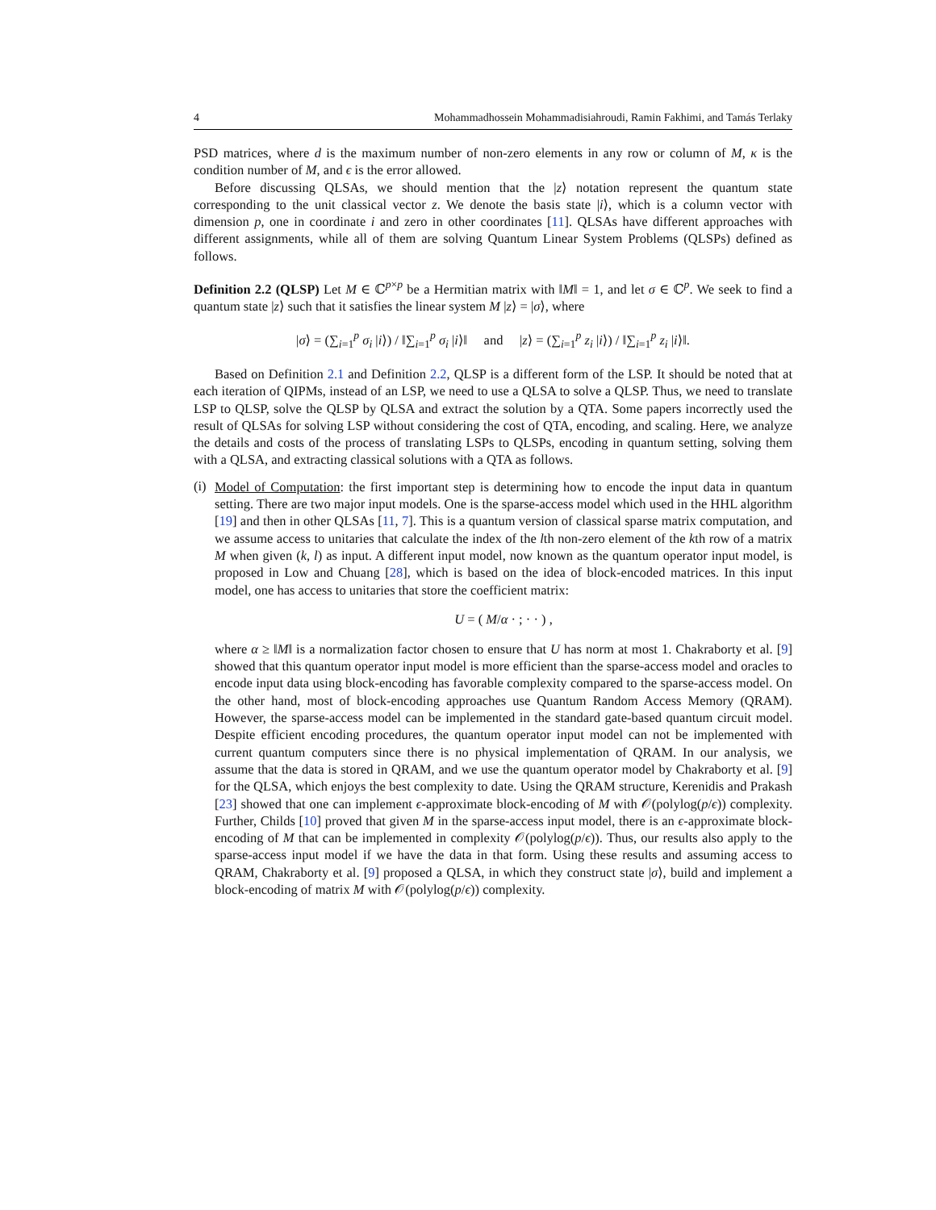4 Mohammadhossein Mohammadisiahroudi, Ramin Fakhimi, and Tamás Terlaky
PSD matrices, where d is the maximum number of non-zero elements in any row or column of M, κ is the condition number of M, and ϵ is the error allowed.
Before discussing QLSAs, we should mention that the |z⟩ notation represent the quantum state corresponding to the unit classical vector z. We denote the basis state |i⟩, which is a column vector with dimension p, one in coordinate i and zero in other coordinates [11]. QLSAs have different approaches with different assignments, while all of them are solving Quantum Linear System Problems (QLSPs) defined as follows.
Definition 2.2 (QLSP) Let M ∈ ℂ<sup>p×p</sup> be a Hermitian matrix with ‖M‖ = 1, and let σ ∈ ℂ<sup>p</sup>. We seek to find a quantum state |z⟩ such that it satisfies the linear system M |z⟩ = |σ⟩, where
|σ⟩ = (∑<sub>i=1</sub><sup>p</sup> σ<sub>i</sub> |i⟩) / ‖∑<sub>i=1</sub><sup>p</sup> σ<sub>i</sub> |i⟩‖ and |z⟩ = (∑<sub>i=1</sub><sup>p</sup> z<sub>i</sub> |i⟩) / ‖∑<sub>i=1</sub><sup>p</sup> z<sub>i</sub> |i⟩‖.
Based on Definition 2.1 and Definition 2.2, QLSP is a different form of the LSP. It should be noted that at each iteration of QIPMs, instead of an LSP, we need to use a QLSA to solve a QLSP. Thus, we need to translate LSP to QLSP, solve the QLSP by QLSA and extract the solution by a QTA. Some papers incorrectly used the result of QLSAs for solving LSP without considering the cost of QTA, encoding, and scaling. Here, we analyze the details and costs of the process of translating LSPs to QLSPs, encoding in quantum setting, solving them with a QLSA, and extracting classical solutions with a QTA as follows.
(i)
Model of Computation: the first important step is determining how to encode the input data in quantum setting. There are two major input models. One is the sparse-access model which used in the HHL algorithm [19] and then in other QLSAs [11, 7]. This is a quantum version of classical sparse matrix computation, and we assume access to unitaries that calculate the index of the lth non-zero element of the kth row of a matrix M when given (k, l) as input. A different input model, now known as the quantum operator input model, is proposed in Low and Chuang [28], which is based on the idea of block-encoded matrices. In this input model, one has access to unitaries that store the coefficient matrix:
U = ( M/α · ; · · ) ,
where α ≥ ‖M‖ is a normalization factor chosen to ensure that U has norm at most 1. Chakraborty et al. [9] showed that this quantum operator input model is more efficient than the sparse-access model and oracles to encode input data using block-encoding has favorable complexity compared to the sparse-access model. On the other hand, most of block-encoding approaches use Quantum Random Access Memory (QRAM). However, the sparse-access model can be implemented in the standard gate-based quantum circuit model. Despite efficient encoding procedures, the quantum operator input model can not be implemented with current quantum computers since there is no physical implementation of QRAM. In our analysis, we assume that the data is stored in QRAM, and we use the quantum operator model by Chakraborty et al. [9] for the QLSA, which enjoys the best complexity to date. Using the QRAM structure, Kerenidis and Prakash [23] showed that one can implement ϵ-approximate block-encoding of M with 𝒪(polylog(p/ϵ)) complexity. Further, Childs [10] proved that given M in the sparse-access input model, there is an ϵ-approximate block-encoding of M that can be implemented in complexity 𝒪(polylog(p/ϵ)). Thus, our results also apply to the sparse-access input model if we have the data in that form. Using these results and assuming access to QRAM, Chakraborty et al. [9] proposed a QLSA, in which they construct state |σ⟩, build and implement a block-encoding of matrix M with 𝒪(polylog(p/ϵ)) complexity.